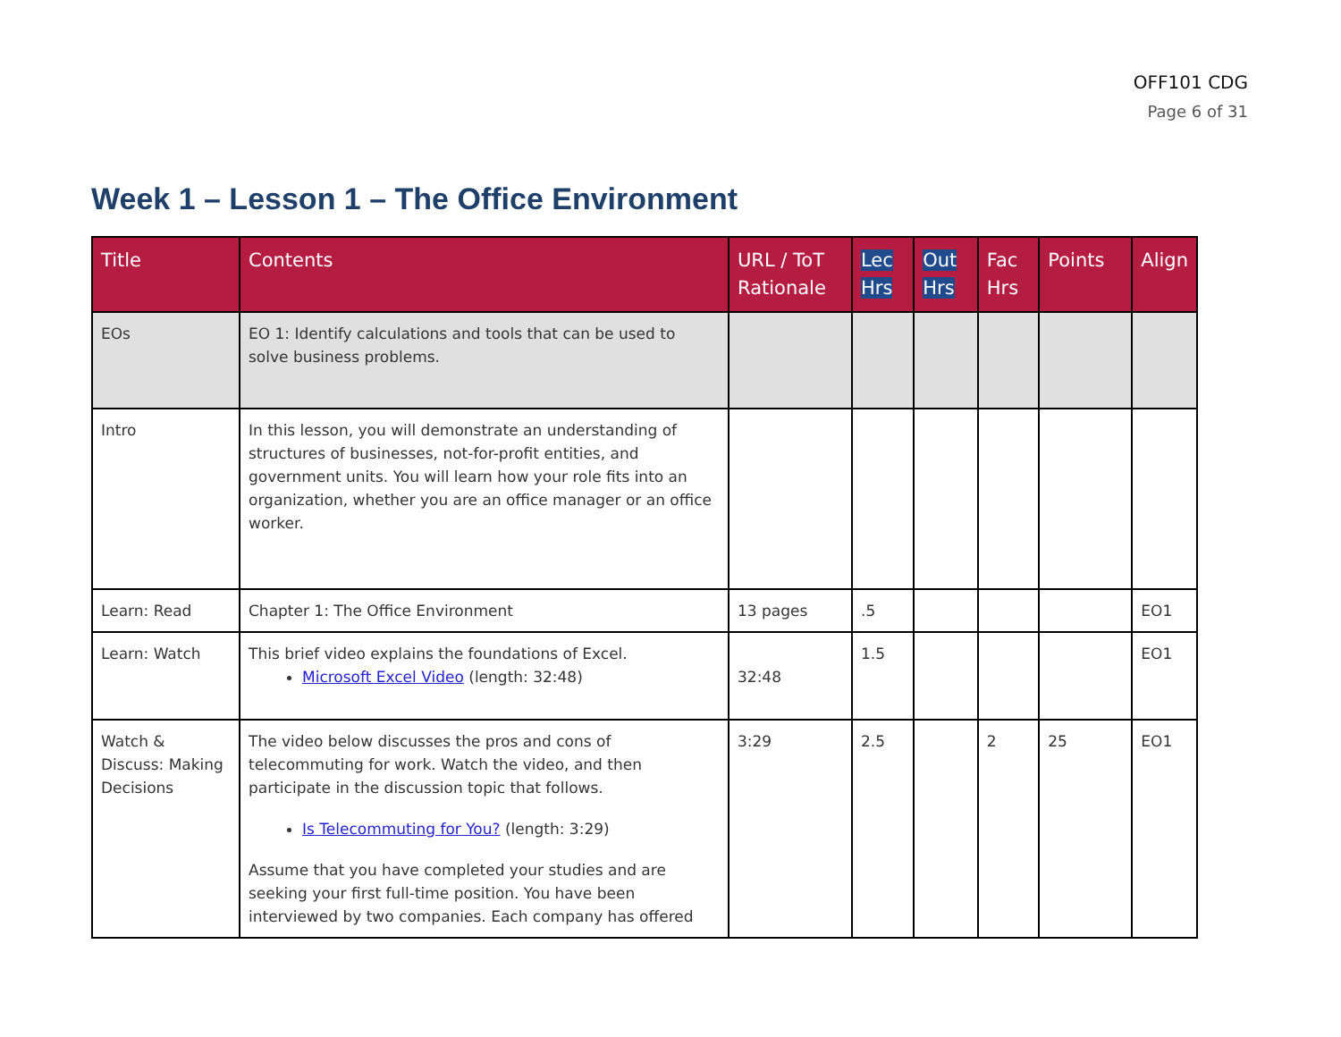OFF101 CDG
Page 6 of 31
Week 1 – Lesson 1 – The Office Environment
| Title | Contents | URL / ToT Rationale | Lec Hrs | Out Hrs | Fac Hrs | Points | Align |
| --- | --- | --- | --- | --- | --- | --- | --- |
| EOs | EO 1: Identify calculations and tools that can be used to solve business problems. | | | | | | |
| Intro | In this lesson, you will demonstrate an understanding of structures of businesses, not-for-profit entities, and government units. You will learn how your role fits into an organization, whether you are an office manager or an office worker. | | | | | | |
| Learn: Read | Chapter 1: The Office Environment | 13 pages | .5 | | | | EO1 |
| Learn: Watch | This brief video explains the foundations of Excel. Microsoft Excel Video (length: 32:48) | 32:48 | 1.5 | | | | EO1 |
| Watch & Discuss: Making Decisions | The video below discusses the pros and cons of telecommuting for work. Watch the video, and then participate in the discussion topic that follows. Is Telecommuting for You? (length: 3:29) Assume that you have completed your studies and are seeking your first full-time position. You have been interviewed by two companies. Each company has offered | 3:29 | 2.5 | | 2 | 25 | EO1 |